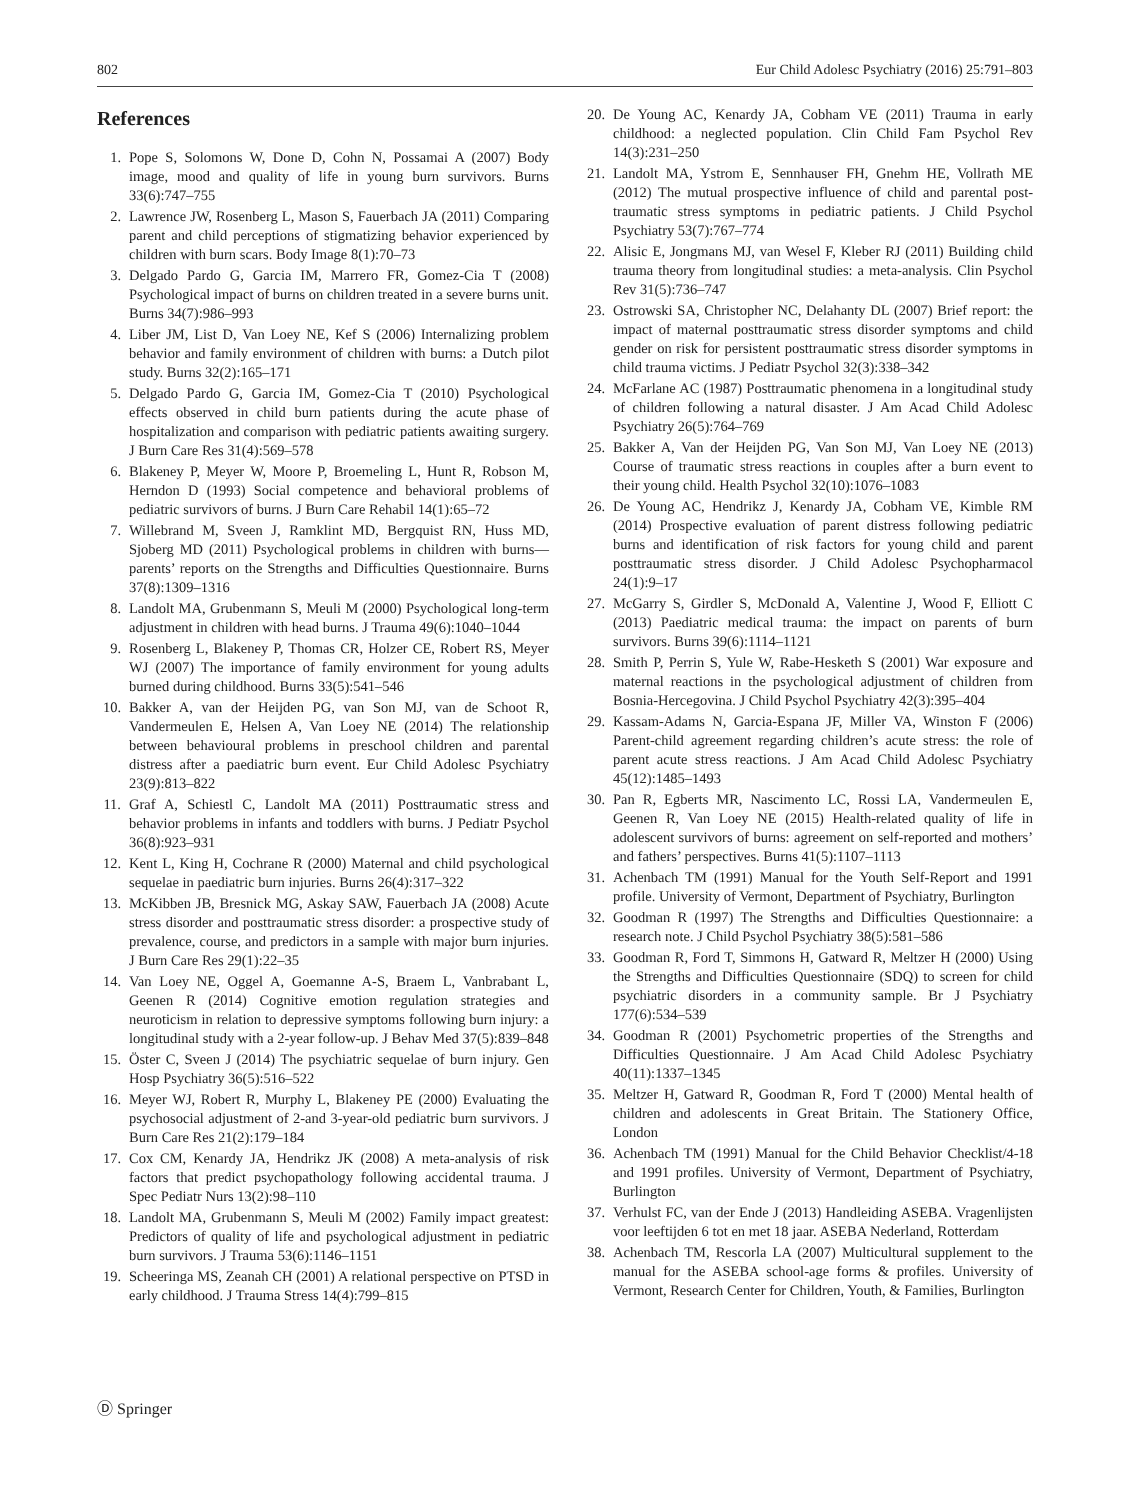802 Eur Child Adolesc Psychiatry (2016) 25:791–803
References
1. Pope S, Solomons W, Done D, Cohn N, Possamai A (2007) Body image, mood and quality of life in young burn survivors. Burns 33(6):747–755
2. Lawrence JW, Rosenberg L, Mason S, Fauerbach JA (2011) Comparing parent and child perceptions of stigmatizing behavior experienced by children with burn scars. Body Image 8(1):70–73
3. Delgado Pardo G, Garcia IM, Marrero FR, Gomez-Cia T (2008) Psychological impact of burns on children treated in a severe burns unit. Burns 34(7):986–993
4. Liber JM, List D, Van Loey NE, Kef S (2006) Internalizing problem behavior and family environment of children with burns: a Dutch pilot study. Burns 32(2):165–171
5. Delgado Pardo G, Garcia IM, Gomez-Cia T (2010) Psychological effects observed in child burn patients during the acute phase of hospitalization and comparison with pediatric patients awaiting surgery. J Burn Care Res 31(4):569–578
6. Blakeney P, Meyer W, Moore P, Broemeling L, Hunt R, Robson M, Herndon D (1993) Social competence and behavioral problems of pediatric survivors of burns. J Burn Care Rehabil 14(1):65–72
7. Willebrand M, Sveen J, Ramklint MD, Bergquist RN, Huss MD, Sjoberg MD (2011) Psychological problems in children with burns—parents’ reports on the Strengths and Difficulties Questionnaire. Burns 37(8):1309–1316
8. Landolt MA, Grubenmann S, Meuli M (2000) Psychological long-term adjustment in children with head burns. J Trauma 49(6):1040–1044
9. Rosenberg L, Blakeney P, Thomas CR, Holzer CE, Robert RS, Meyer WJ (2007) The importance of family environment for young adults burned during childhood. Burns 33(5):541–546
10. Bakker A, van der Heijden PG, van Son MJ, van de Schoot R, Vandermeulen E, Helsen A, Van Loey NE (2014) The relationship between behavioural problems in preschool children and parental distress after a paediatric burn event. Eur Child Adolesc Psychiatry 23(9):813–822
11. Graf A, Schiestl C, Landolt MA (2011) Posttraumatic stress and behavior problems in infants and toddlers with burns. J Pediatr Psychol 36(8):923–931
12. Kent L, King H, Cochrane R (2000) Maternal and child psychological sequelae in paediatric burn injuries. Burns 26(4):317–322
13. McKibben JB, Bresnick MG, Askay SAW, Fauerbach JA (2008) Acute stress disorder and posttraumatic stress disorder: a prospective study of prevalence, course, and predictors in a sample with major burn injuries. J Burn Care Res 29(1):22–35
14. Van Loey NE, Oggel A, Goemanne A-S, Braem L, Vanbrabant L, Geenen R (2014) Cognitive emotion regulation strategies and neuroticism in relation to depressive symptoms following burn injury: a longitudinal study with a 2-year follow-up. J Behav Med 37(5):839–848
15. Öster C, Sveen J (2014) The psychiatric sequelae of burn injury. Gen Hosp Psychiatry 36(5):516–522
16. Meyer WJ, Robert R, Murphy L, Blakeney PE (2000) Evaluating the psychosocial adjustment of 2-and 3-year-old pediatric burn survivors. J Burn Care Res 21(2):179–184
17. Cox CM, Kenardy JA, Hendrikz JK (2008) A meta-analysis of risk factors that predict psychopathology following accidental trauma. J Spec Pediatr Nurs 13(2):98–110
18. Landolt MA, Grubenmann S, Meuli M (2002) Family impact greatest: Predictors of quality of life and psychological adjustment in pediatric burn survivors. J Trauma 53(6):1146–1151
19. Scheeringa MS, Zeanah CH (2001) A relational perspective on PTSD in early childhood. J Trauma Stress 14(4):799–815
20. De Young AC, Kenardy JA, Cobham VE (2011) Trauma in early childhood: a neglected population. Clin Child Fam Psychol Rev 14(3):231–250
21. Landolt MA, Ystrom E, Sennhauser FH, Gnehm HE, Vollrath ME (2012) The mutual prospective influence of child and parental post-traumatic stress symptoms in pediatric patients. J Child Psychol Psychiatry 53(7):767–774
22. Alisic E, Jongmans MJ, van Wesel F, Kleber RJ (2011) Building child trauma theory from longitudinal studies: a meta-analysis. Clin Psychol Rev 31(5):736–747
23. Ostrowski SA, Christopher NC, Delahanty DL (2007) Brief report: the impact of maternal posttraumatic stress disorder symptoms and child gender on risk for persistent posttraumatic stress disorder symptoms in child trauma victims. J Pediatr Psychol 32(3):338–342
24. McFarlane AC (1987) Posttraumatic phenomena in a longitudinal study of children following a natural disaster. J Am Acad Child Adolesc Psychiatry 26(5):764–769
25. Bakker A, Van der Heijden PG, Van Son MJ, Van Loey NE (2013) Course of traumatic stress reactions in couples after a burn event to their young child. Health Psychol 32(10):1076–1083
26. De Young AC, Hendrikz J, Kenardy JA, Cobham VE, Kimble RM (2014) Prospective evaluation of parent distress following pediatric burns and identification of risk factors for young child and parent posttraumatic stress disorder. J Child Adolesc Psychopharmacol 24(1):9–17
27. McGarry S, Girdler S, McDonald A, Valentine J, Wood F, Elliott C (2013) Paediatric medical trauma: the impact on parents of burn survivors. Burns 39(6):1114–1121
28. Smith P, Perrin S, Yule W, Rabe-Hesketh S (2001) War exposure and maternal reactions in the psychological adjustment of children from Bosnia-Hercegovina. J Child Psychol Psychiatry 42(3):395–404
29. Kassam-Adams N, Garcia-Espana JF, Miller VA, Winston F (2006) Parent-child agreement regarding children’s acute stress: the role of parent acute stress reactions. J Am Acad Child Adolesc Psychiatry 45(12):1485–1493
30. Pan R, Egberts MR, Nascimento LC, Rossi LA, Vandermeulen E, Geenen R, Van Loey NE (2015) Health-related quality of life in adolescent survivors of burns: agreement on self-reported and mothers’ and fathers’ perspectives. Burns 41(5):1107–1113
31. Achenbach TM (1991) Manual for the Youth Self-Report and 1991 profile. University of Vermont, Department of Psychiatry, Burlington
32. Goodman R (1997) The Strengths and Difficulties Questionnaire: a research note. J Child Psychol Psychiatry 38(5):581–586
33. Goodman R, Ford T, Simmons H, Gatward R, Meltzer H (2000) Using the Strengths and Difficulties Questionnaire (SDQ) to screen for child psychiatric disorders in a community sample. Br J Psychiatry 177(6):534–539
34. Goodman R (2001) Psychometric properties of the Strengths and Difficulties Questionnaire. J Am Acad Child Adolesc Psychiatry 40(11):1337–1345
35. Meltzer H, Gatward R, Goodman R, Ford T (2000) Mental health of children and adolescents in Great Britain. The Stationery Office, London
36. Achenbach TM (1991) Manual for the Child Behavior Checklist/4-18 and 1991 profiles. University of Vermont, Department of Psychiatry, Burlington
37. Verhulst FC, van der Ende J (2013) Handleiding ASEBA. Vragenlijsten voor leeftijden 6 tot en met 18 jaar. ASEBA Nederland, Rotterdam
38. Achenbach TM, Rescorla LA (2007) Multicultural supplement to the manual for the ASEBA school-age forms & profiles. University of Vermont, Research Center for Children, Youth, & Families, Burlington
Ⓓ Springer